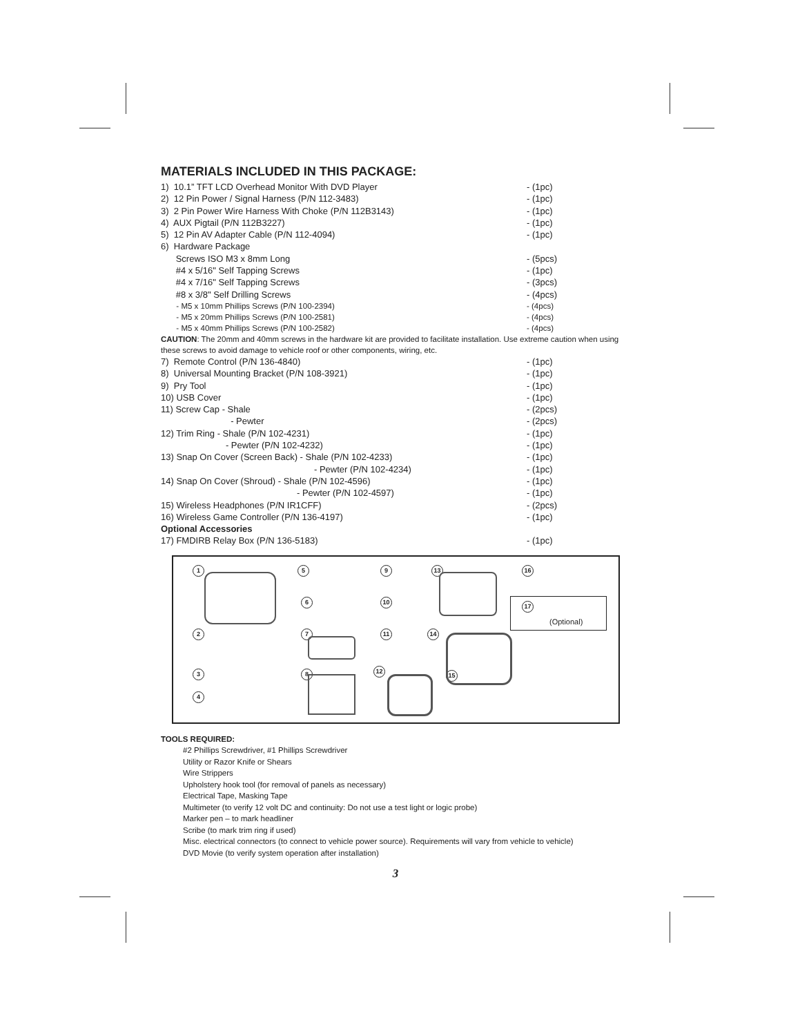MATERIALS INCLUDED IN THIS PACKAGE:
1) 10.1” TFT LCD Overhead Monitor With DVD Player - (1pc)
2) 12 Pin Power / Signal Harness (P/N 112-3483) - (1pc)
3) 2 Pin Power Wire Harness With Choke (P/N 112B3143) - (1pc)
4) AUX Pigtail (P/N 112B3227) - (1pc)
5) 12 Pin AV Adapter Cable (P/N 112-4094) - (1pc)
6) Hardware Package
Screws ISO M3 x 8mm Long - (5pcs)
#4 x 5/16" Self Tapping Screws - (1pc)
#4 x 7/16" Self Tapping Screws - (3pcs)
#8 x 3/8" Self Drilling Screws - (4pcs)
- M5 x 10mm Phillips Screws (P/N 100-2394) - (4pcs)
- M5 x 20mm Phillips Screws (P/N 100-2581) - (4pcs)
- M5 x 40mm Phillips Screws (P/N 100-2582) - (4pcs)
CAUTION: The 20mm and 40mm screws in the hardware kit are provided to facilitate installation. Use extreme caution when using these screws to avoid damage to vehicle roof or other components, wiring, etc.
7) Remote Control (P/N 136-4840) - (1pc)
8) Universal Mounting Bracket (P/N 108-3921) - (1pc)
9) Pry Tool - (1pc)
10) USB Cover - (1pc)
11) Screw Cap - Shale - (2pcs)
- Pewter - (2pcs)
12) Trim Ring - Shale (P/N 102-4231) - (1pc)
- Pewter (P/N 102-4232) - (1pc)
13) Snap On Cover (Screen Back) - Shale (P/N 102-4233) - (1pc)
- Pewter (P/N 102-4234) - (1pc)
14) Snap On Cover (Shroud) - Shale (P/N 102-4596) - (1pc)
- Pewter (P/N 102-4597) - (1pc)
15) Wireless Headphones (P/N IR1CFF) - (2pcs)
16) Wireless Game Controller (P/N 136-4197) - (1pc)
Optional Accessories
17) FMDIRB Relay Box (P/N 136-5183) - (1pc)
1 5 9 13 16
6 10
17
(Optional)
2 7 11 14
3 8 12
15
4
TOOLS REQUIRED:
#2 Phillips Screwdriver, #1 Phillips Screwdriver
Utility or Razor Knife or Shears
Wire Strippers
Upholstery hook tool (for removal of panels as necessary)
Electrical Tape, Masking Tape
Multimeter (to verify 12 volt DC and continuity: Do not use a test light or logic probe)
Marker pen – to mark headliner
Scribe (to mark trim ring if used)
Misc. electrical connectors (to connect to vehicle power source). Requirements will vary from vehicle to vehicle)
DVD Movie (to verify system operation after installation)
3